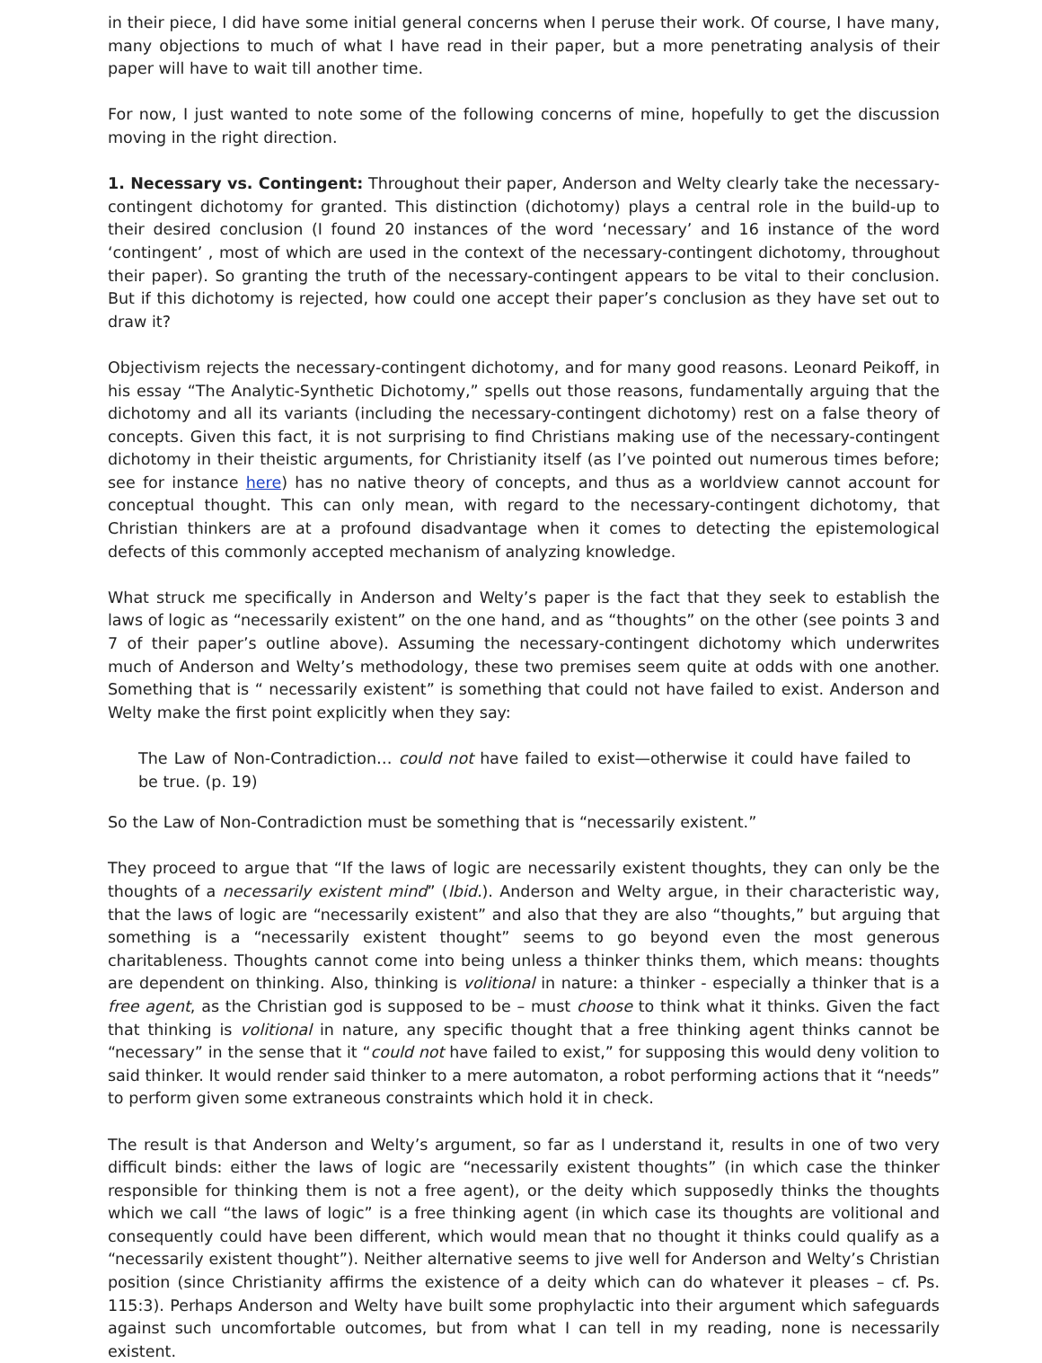in their piece, I did have some initial general concerns when I peruse their work. Of course, I have many, many objections to much of what I have read in their paper, but a more penetrating analysis of their paper will have to wait till another time.
For now, I just wanted to note some of the following concerns of mine, hopefully to get the discussion moving in the right direction.
1. Necessary vs. Contingent: Throughout their paper, Anderson and Welty clearly take the necessary-contingent dichotomy for granted. This distinction (dichotomy) plays a central role in the build-up to their desired conclusion (I found 20 instances of the word ‘necessary’ and 16 instance of the word ‘contingent’ , most of which are used in the context of the necessary-contingent dichotomy, throughout their paper). So granting the truth of the necessary-contingent appears to be vital to their conclusion. But if this dichotomy is rejected, how could one accept their paper’s conclusion as they have set out to draw it?
Objectivism rejects the necessary-contingent dichotomy, and for many good reasons. Leonard Peikoff, in his essay “The Analytic-Synthetic Dichotomy,” spells out those reasons, fundamentally arguing that the dichotomy and all its variants (including the necessary-contingent dichotomy) rest on a false theory of concepts. Given this fact, it is not surprising to find Christians making use of the necessary-contingent dichotomy in their theistic arguments, for Christianity itself (as I’ve pointed out numerous times before; see for instance here) has no native theory of concepts, and thus as a worldview cannot account for conceptual thought. This can only mean, with regard to the necessary-contingent dichotomy, that Christian thinkers are at a profound disadvantage when it comes to detecting the epistemological defects of this commonly accepted mechanism of analyzing knowledge.
What struck me specifically in Anderson and Welty’s paper is the fact that they seek to establish the laws of logic as “necessarily existent” on the one hand, and as “thoughts” on the other (see points 3 and 7 of their paper’s outline above). Assuming the necessary-contingent dichotomy which underwrites much of Anderson and Welty’s methodology, these two premises seem quite at odds with one another. Something that is “ necessarily existent” is something that could not have failed to exist. Anderson and Welty make the first point explicitly when they say:
The Law of Non-Contradiction… could not have failed to exist—otherwise it could have failed to be true. (p. 19)
So the Law of Non-Contradiction must be something that is “necessarily existent.”
They proceed to argue that “If the laws of logic are necessarily existent thoughts, they can only be the thoughts of a necessarily existent mind” (Ibid.). Anderson and Welty argue, in their characteristic way, that the laws of logic are “necessarily existent” and also that they are also “thoughts,” but arguing that something is a “necessarily existent thought” seems to go beyond even the most generous charitableness. Thoughts cannot come into being unless a thinker thinks them, which means: thoughts are dependent on thinking. Also, thinking is volitional in nature: a thinker - especially a thinker that is a free agent, as the Christian god is supposed to be – must choose to think what it thinks. Given the fact that thinking is volitional in nature, any specific thought that a free thinking agent thinks cannot be “necessary” in the sense that it “could not have failed to exist,” for supposing this would deny volition to said thinker. It would render said thinker to a mere automaton, a robot performing actions that it “needs” to perform given some extraneous constraints which hold it in check.
The result is that Anderson and Welty’s argument, so far as I understand it, results in one of two very difficult binds: either the laws of logic are “necessarily existent thoughts” (in which case the thinker responsible for thinking them is not a free agent), or the deity which supposedly thinks the thoughts which we call “the laws of logic” is a free thinking agent (in which case its thoughts are volitional and consequently could have been different, which would mean that no thought it thinks could qualify as a “necessarily existent thought”). Neither alternative seems to jive well for Anderson and Welty’s Christian position (since Christianity affirms the existence of a deity which can do whatever it pleases – cf. Ps. 115:3). Perhaps Anderson and Welty have built some prophylactic into their argument which safeguards against such uncomfortable outcomes, but from what I can tell in my reading, none is necessarily existent.